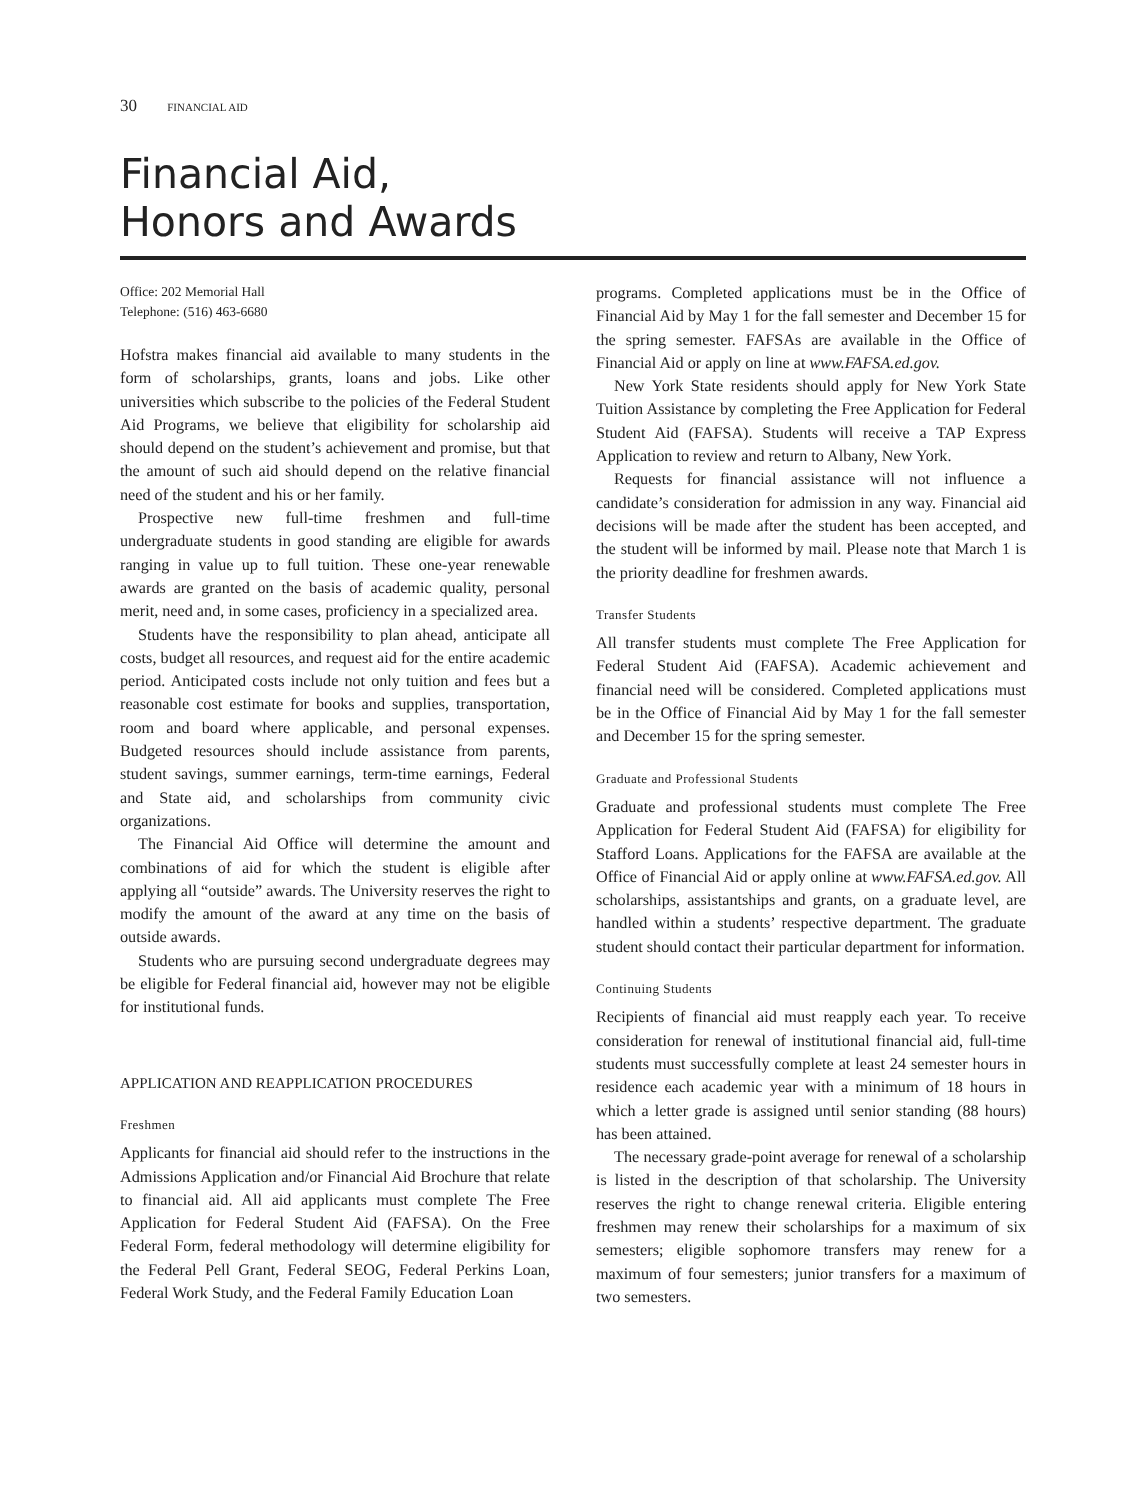30 FINANCIAL AID
Financial Aid,
Honors and Awards
Office: 202 Memorial Hall
Telephone: (516) 463-6680
Hofstra makes financial aid available to many students in the form of scholarships, grants, loans and jobs. Like other universities which subscribe to the policies of the Federal Student Aid Programs, we believe that eligibility for scholarship aid should depend on the student’s achievement and promise, but that the amount of such aid should depend on the relative financial need of the student and his or her family.
Prospective new full-time freshmen and full-time undergraduate students in good standing are eligible for awards ranging in value up to full tuition. These one-year renewable awards are granted on the basis of academic quality, personal merit, need and, in some cases, proficiency in a specialized area.
Students have the responsibility to plan ahead, anticipate all costs, budget all resources, and request aid for the entire academic period. Anticipated costs include not only tuition and fees but a reasonable cost estimate for books and supplies, transportation, room and board where applicable, and personal expenses. Budgeted resources should include assistance from parents, student savings, summer earnings, term-time earnings, Federal and State aid, and scholarships from community civic organizations.
The Financial Aid Office will determine the amount and combinations of aid for which the student is eligible after applying all “outside” awards. The University reserves the right to modify the amount of the award at any time on the basis of outside awards.
Students who are pursuing second undergraduate degrees may be eligible for Federal financial aid, however may not be eligible for institutional funds.
APPLICATION AND REAPPLICATION PROCEDURES
Freshmen
Applicants for financial aid should refer to the instructions in the Admissions Application and/or Financial Aid Brochure that relate to financial aid. All aid applicants must complete The Free Application for Federal Student Aid (FAFSA). On the Free Federal Form, federal methodology will determine eligibility for the Federal Pell Grant, Federal SEOG, Federal Perkins Loan, Federal Work Study, and the Federal Family Education Loan
programs. Completed applications must be in the Office of Financial Aid by May 1 for the fall semester and December 15 for the spring semester. FAFSAs are available in the Office of Financial Aid or apply on line at www.FAFSA.ed.gov.
New York State residents should apply for New York State Tuition Assistance by completing the Free Application for Federal Student Aid (FAFSA). Students will receive a TAP Express Application to review and return to Albany, New York.
Requests for financial assistance will not influence a candidate’s consideration for admission in any way. Financial aid decisions will be made after the student has been accepted, and the student will be informed by mail. Please note that March 1 is the priority deadline for freshmen awards.
Transfer Students
All transfer students must complete The Free Application for Federal Student Aid (FAFSA). Academic achievement and financial need will be considered. Completed applications must be in the Office of Financial Aid by May 1 for the fall semester and December 15 for the spring semester.
Graduate and Professional Students
Graduate and professional students must complete The Free Application for Federal Student Aid (FAFSA) for eligibility for Stafford Loans. Applications for the FAFSA are available at the Office of Financial Aid or apply online at www.FAFSA.ed.gov. All scholarships, assistantships and grants, on a graduate level, are handled within a students’ respective department. The graduate student should contact their particular department for information.
Continuing Students
Recipients of financial aid must reapply each year. To receive consideration for renewal of institutional financial aid, full-time students must successfully complete at least 24 semester hours in residence each academic year with a minimum of 18 hours in which a letter grade is assigned until senior standing (88 hours) has been attained.
The necessary grade-point average for renewal of a scholarship is listed in the description of that scholarship. The University reserves the right to change renewal criteria. Eligible entering freshmen may renew their scholarships for a maximum of six semesters; eligible sophomore transfers may renew for a maximum of four semesters; junior transfers for a maximum of two semesters.